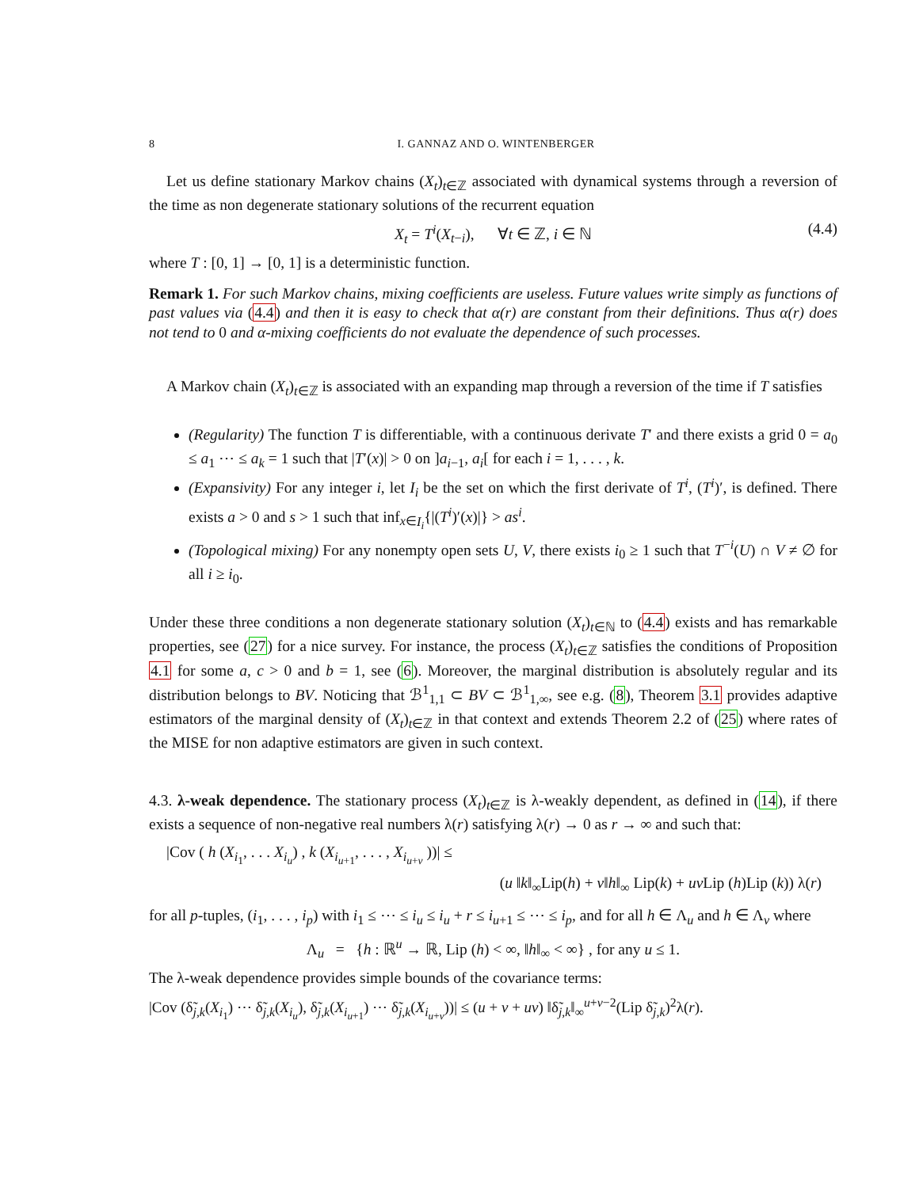8 I. GANNAZ AND O. WINTENBERGER
Let us define stationary Markov chains (X<sub>t</sub>)<sub>t∈ℤ</sub> associated with dynamical systems through a reversion of the time as non degenerate stationary solutions of the recurrent equation
X<sub>t</sub> = T<sup>i</sup>(X<sub>t−i</sub>), ∀t ∈ ℤ, i ∈ ℕ (4.4)
where T : [0, 1] → [0, 1] is a deterministic function.
Remark 1. For such Markov chains, mixing coefficients are useless. Future values write simply as functions of past values via (4.4) and then it is easy to check that α(r) are constant from their definitions. Thus α(r) does not tend to 0 and α-mixing coefficients do not evaluate the dependence of such processes.
A Markov chain (X<sub>t</sub>)<sub>t∈ℤ</sub> is associated with an expanding map through a reversion of the time if T satisfies
(Regularity) The function T is differentiable, with a continuous derivate T′ and there exists a grid 0 = a<sub>0</sub> ≤ a<sub>1</sub> ⋯ ≤ a<sub>k</sub> = 1 such that |T′(x)| > 0 on ]a<sub>i−1</sub>, a<sub>i</sub>[ for each i = 1, . . . , k.
(Expansivity) For any integer i, let I<sub>i</sub> be the set on which the first derivate of T<sup>i</sup>, (T<sup>i</sup>)′, is defined. There exists a > 0 and s > 1 such that inf<sub>x∈I<sub>i</sub></sub>{|(T<sup>i</sup>)′(x)|} > as<sup>i</sup>.
(Topological mixing) For any nonempty open sets U, V, there exists i<sub>0</sub> ≥ 1 such that T<sup>−i</sup>(U) ∩ V ≠ ∅ for all i ≥ i<sub>0</sub>.
Under these three conditions a non degenerate stationary solution (X<sub>t</sub>)<sub>t∈ℕ</sub> to (4.4) exists and has remarkable properties, see (27) for a nice survey. For instance, the process (X<sub>t</sub>)<sub>t∈ℤ</sub> satisfies the conditions of Proposition 4.1 for some a, c > 0 and b = 1, see (6). Moreover, the marginal distribution is absolutely regular and its distribution belongs to BV. Noticing that ℬ<sup>1</sup><sub>1,1</sub> ⊂ BV ⊂ ℬ<sup>1</sup><sub>1,∞</sub>, see e.g. (8), Theorem 3.1 provides adaptive estimators of the marginal density of (X<sub>t</sub>)<sub>t∈ℤ</sub> in that context and extends Theorem 2.2 of (25) where rates of the MISE for non adaptive estimators are given in such context.
4.3. λ-weak dependence. The stationary process (X<sub>t</sub>)<sub>t∈ℤ</sub> is λ-weakly dependent, as defined in (14), if there exists a sequence of non-negative real numbers λ(r) satisfying λ(r) → 0 as r → ∞ and such that:
|Cov ( h (X<sub>i<sub>1</sub></sub>, . . . X<sub>i<sub>u</sub></sub>) , k (X<sub>i<sub>u+1</sub></sub>, . . . , X<sub>i<sub>u+v</sub></sub> ))| ≤
(u ‖k‖<sub>∞</sub>Lip(h) + v‖h‖<sub>∞</sub> Lip(k) + uv Lip (h)Lip (k)) λ(r)
for all p-tuples, (i<sub>1</sub>, . . . , i<sub>p</sub>) with i<sub>1</sub> ≤ ⋯ ≤ i<sub>u</sub> ≤ i<sub>u</sub> + r ≤ i<sub>u+1</sub> ≤ ⋯ ≤ i<sub>p</sub>, and for all h ∈ Λ<sub>u</sub> and h ∈ Λ<sub>v</sub> where
Λ<sub>u</sub> = {h : ℝ<sup>u</sup> → ℝ, Lip (h) < ∞, ‖h‖<sub>∞</sub> < ∞} , for any u ≤ 1.
The λ-weak dependence provides simple bounds of the covariance terms:
|Cov (δ̃<sub>j,k</sub>(X<sub>i<sub>1</sub></sub>) ⋯ δ̃<sub>j,k</sub>(X<sub>i<sub>u</sub></sub>), δ̃<sub>j,k</sub>(X<sub>i<sub>u+1</sub></sub>) ⋯ δ̃<sub>j,k</sub>(X<sub>i<sub>u+v</sub></sub>))| ≤ (u + v + uv) ‖δ̃<sub>j,k</sub>‖<sub>∞</sub><sup>u+v−2</sup>(Lip δ̃<sub>j,k</sub>)<sup>2</sup>λ(r).